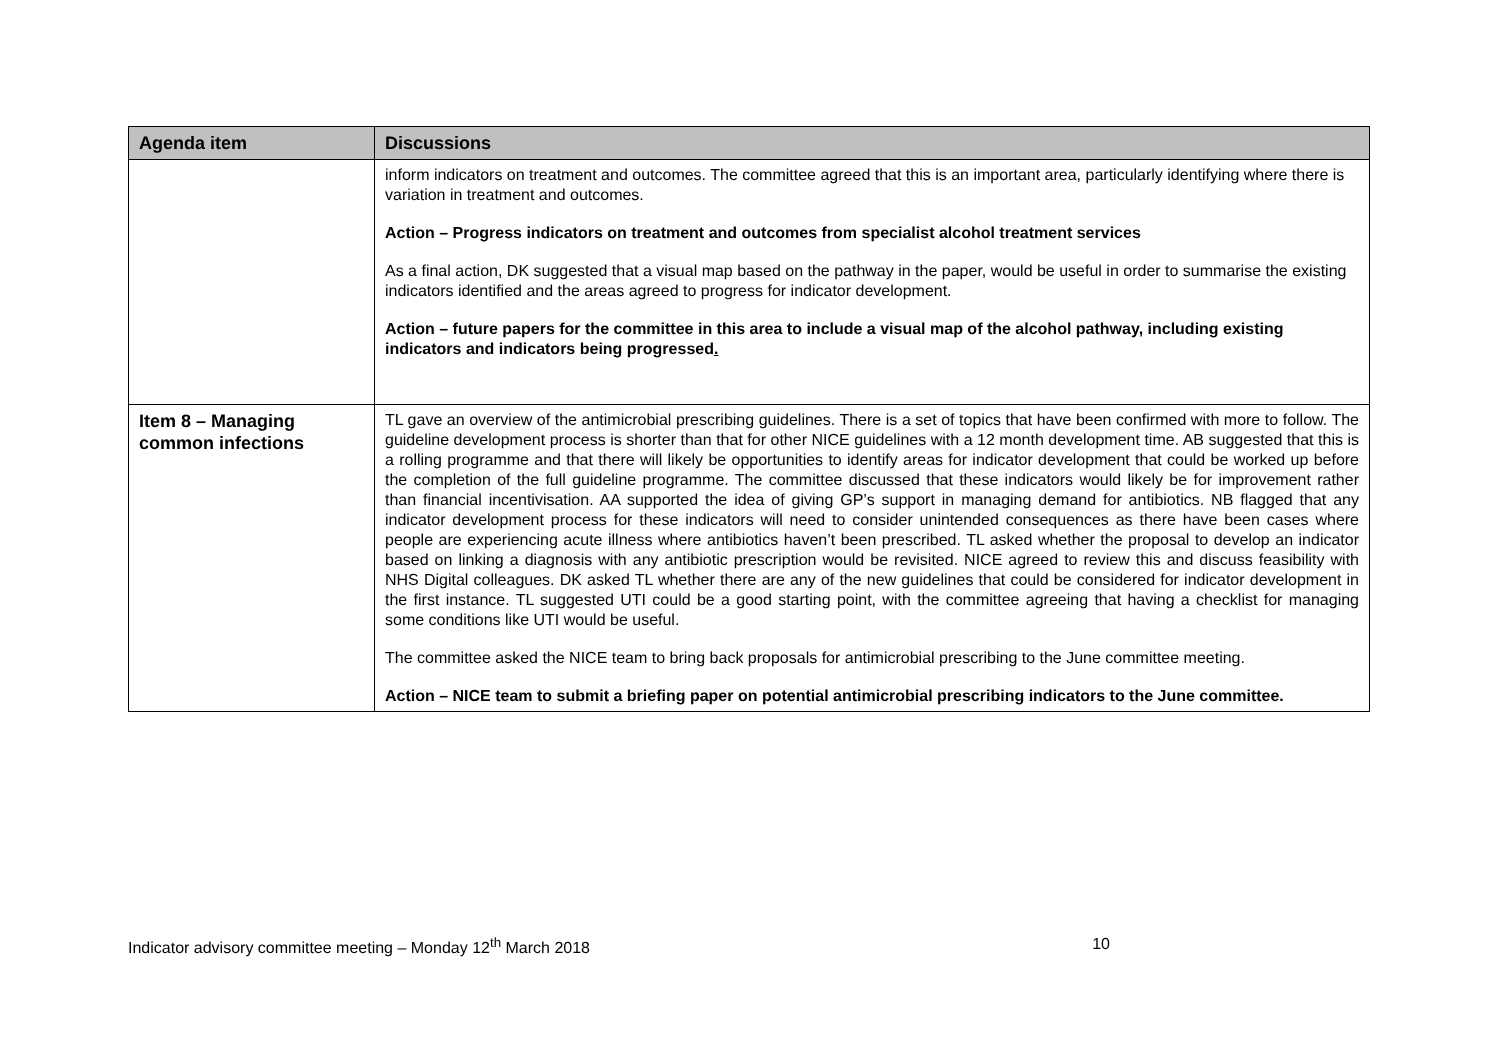| Agenda item | Discussions |
| --- | --- |
| | inform indicators on treatment and outcomes. The committee agreed that this is an important area, particularly identifying where there is variation in treatment and outcomes. Action – Progress indicators on treatment and outcomes from specialist alcohol treatment services As a final action, DK suggested that a visual map based on the pathway in the paper, would be useful in order to summarise the existing indicators identified and the areas agreed to progress for indicator development. Action – future papers for the committee in this area to include a visual map of the alcohol pathway, including existing indicators and indicators being progressed . |
| Item 8 – Managing common infections | TL gave an overview of the antimicrobial prescribing guidelines. There is a set of topics that have been confirmed with more to follow. The guideline development process is shorter than that for other NICE guidelines with a 12 month development time. AB suggested that this is a rolling programme and that there will likely be opportunities to identify areas for indicator development that could be worked up before the completion of the full guideline programme. The committee discussed that these indicators would likely be for improvement rather than financial incentivisation. AA supported the idea of giving GP’s support in managing demand for antibiotics. NB flagged that any indicator development process for these indicators will need to consider unintended consequences as there have been cases where people are experiencing acute illness where antibiotics haven’t been prescribed. TL asked whether the proposal to develop an indicator based on linking a diagnosis with any antibiotic prescription would be revisited. NICE agreed to review this and discuss feasibility with NHS Digital colleagues. DK asked TL whether there are any of the new guidelines that could be considered for indicator development in the first instance. TL suggested UTI could be a good starting point, with the committee agreeing that having a checklist for managing some conditions like UTI would be useful. The committee asked the NICE team to bring back proposals for antimicrobial prescribing to the June committee meeting. Action – NICE team to submit a briefing paper on potential antimicrobial prescribing indicators to the June committee. |
Indicator advisory committee meeting – Monday 12<sup>th</sup> March 2018 10